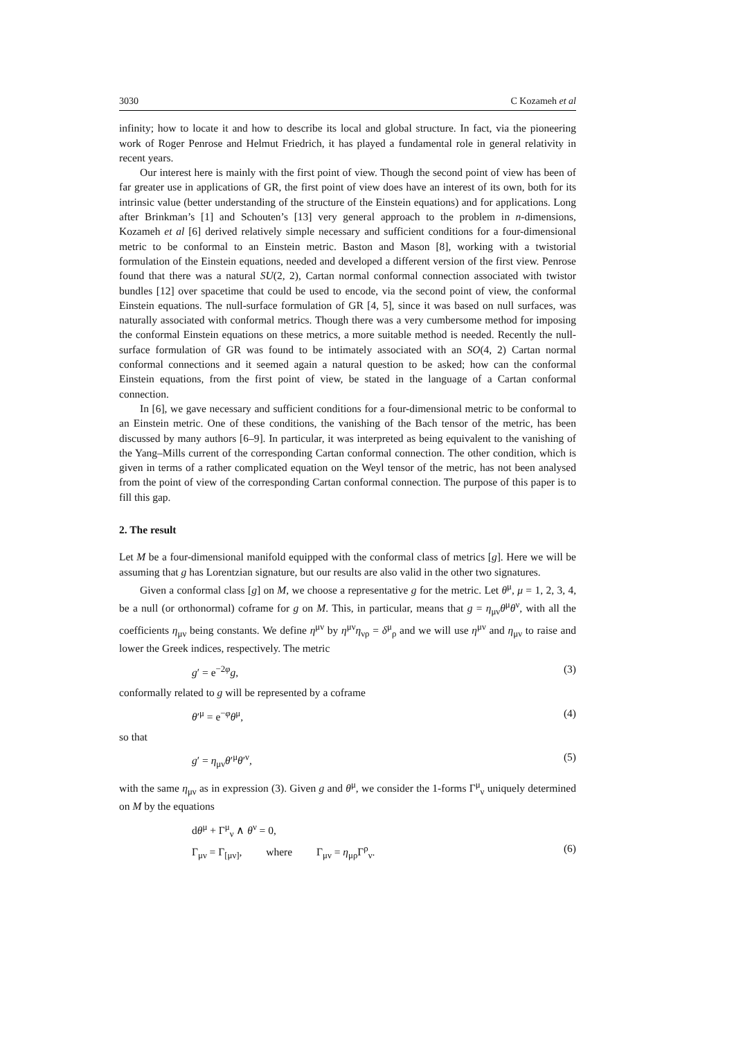3030 C Kozameh et al
infinity; how to locate it and how to describe its local and global structure. In fact, via the pioneering work of Roger Penrose and Helmut Friedrich, it has played a fundamental role in general relativity in recent years.
Our interest here is mainly with the first point of view. Though the second point of view has been of far greater use in applications of GR, the first point of view does have an interest of its own, both for its intrinsic value (better understanding of the structure of the Einstein equations) and for applications. Long after Brinkman’s [1] and Schouten’s [13] very general approach to the problem in n-dimensions, Kozameh et al [6] derived relatively simple necessary and sufficient conditions for a four-dimensional metric to be conformal to an Einstein metric. Baston and Mason [8], working with a twistorial formulation of the Einstein equations, needed and developed a different version of the first view. Penrose found that there was a natural SU(2, 2), Cartan normal conformal connection associated with twistor bundles [12] over spacetime that could be used to encode, via the second point of view, the conformal Einstein equations. The null-surface formulation of GR [4, 5], since it was based on null surfaces, was naturally associated with conformal metrics. Though there was a very cumbersome method for imposing the conformal Einstein equations on these metrics, a more suitable method is needed. Recently the null-surface formulation of GR was found to be intimately associated with an SO(4, 2) Cartan normal conformal connections and it seemed again a natural question to be asked; how can the conformal Einstein equations, from the first point of view, be stated in the language of a Cartan conformal connection.
In [6], we gave necessary and sufficient conditions for a four-dimensional metric to be conformal to an Einstein metric. One of these conditions, the vanishing of the Bach tensor of the metric, has been discussed by many authors [6–9]. In particular, it was interpreted as being equivalent to the vanishing of the Yang–Mills current of the corresponding Cartan conformal connection. The other condition, which is given in terms of a rather complicated equation on the Weyl tensor of the metric, has not been analysed from the point of view of the corresponding Cartan conformal connection. The purpose of this paper is to fill this gap.
2. The result
Let M be a four-dimensional manifold equipped with the conformal class of metrics [g]. Here we will be assuming that g has Lorentzian signature, but our results are also valid in the other two signatures.
Given a conformal class [g] on M, we choose a representative g for the metric. Let θ<sup>μ</sup>, μ = 1, 2, 3, 4, be a null (or orthonormal) coframe for g on M. This, in particular, means that g = η<sub>μν</sub>θ<sup>μ</sup>θ<sup>ν</sup>, with all the coefficients η<sub>μν</sub> being constants. We define η<sup>μν</sup> by η<sup>μν</sup>η<sub>νρ</sub> = δ<sup>μ</sup><sub>ρ</sub> and we will use η<sup>μν</sup> and η<sub>μν</sub> to raise and lower the Greek indices, respectively. The metric
g′ = e<sup>−2φ</sup>g, (3)
conformally related to g will be represented by a coframe
θ′<sup>μ</sup> = e<sup>−φ</sup>θ<sup>μ</sup>, (4)
so that
g′ = η<sub>μν</sub>θ′<sup>μ</sup>θ′<sup>ν</sup>, (5)
with the same η<sub>μν</sub> as in expression (3). Given g and θ<sup>μ</sup>, we consider the 1-forms Γ<sup>μ</sup><sub>ν</sub> uniquely determined on M by the equations
dθ<sup>μ</sup> + Γ<sup>μ</sup><sub>ν</sub> ∧ θ<sup>ν</sup> = 0,
Γ<sub>μν</sub> = Γ<sub>[μν]</sub>, where Γ<sub>μν</sub> = η<sub>μρ</sub>Γ<sup>ρ</sup><sub>ν</sub>. (6)